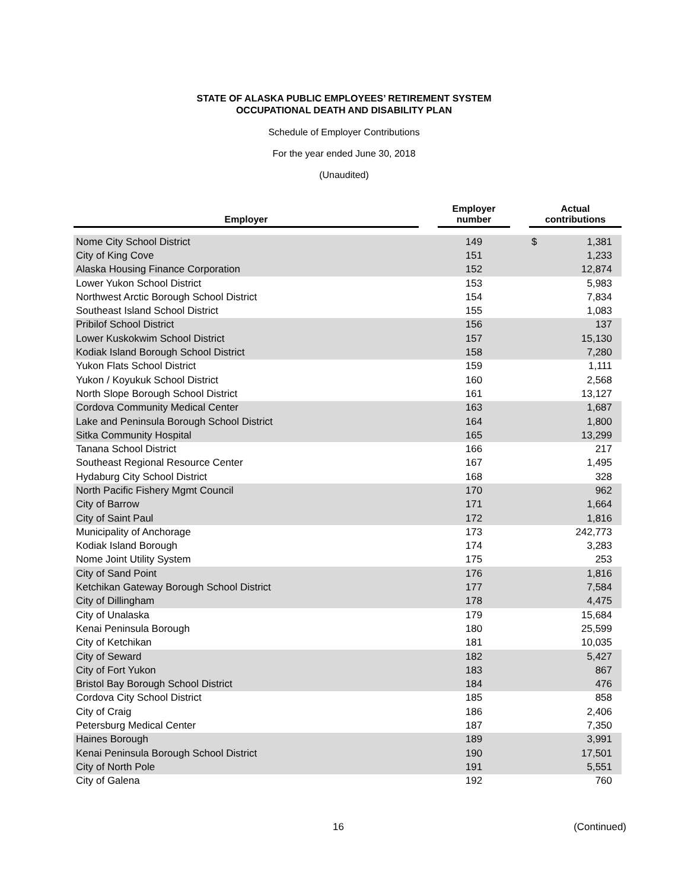STATE OF ALASKA PUBLIC EMPLOYEES’ RETIREMENT SYSTEM
OCCUPATIONAL DEATH AND DISABILITY PLAN
Schedule of Employer Contributions
For the year ended June 30, 2018
(Unaudited)
| Employer | | Employer number | | Actual contributions | |
| --- | --- | --- | --- | --- | --- |
| Nome City School District | | 149 | | $ | 1,381 |
| City of King Cove | | 151 | | | 1,233 |
| Alaska Housing Finance Corporation | | 152 | | | 12,874 |
| Lower Yukon School District | | 153 | | | 5,983 |
| Northwest Arctic Borough School District | | 154 | | | 7,834 |
| Southeast Island School District | | 155 | | | 1,083 |
| Pribilof School District | | 156 | | | 137 |
| Lower Kuskokwim School District | | 157 | | | 15,130 |
| Kodiak Island Borough School District | | 158 | | | 7,280 |
| Yukon Flats School District | | 159 | | | 1,111 |
| Yukon / Koyukuk School District | | 160 | | | 2,568 |
| North Slope Borough School District | | 161 | | | 13,127 |
| Cordova Community Medical Center | | 163 | | | 1,687 |
| Lake and Peninsula Borough School District | | 164 | | | 1,800 |
| Sitka Community Hospital | | 165 | | | 13,299 |
| Tanana School District | | 166 | | | 217 |
| Southeast Regional Resource Center | | 167 | | | 1,495 |
| Hydaburg City School District | | 168 | | | 328 |
| North Pacific Fishery Mgmt Council | | 170 | | | 962 |
| City of Barrow | | 171 | | | 1,664 |
| City of Saint Paul | | 172 | | | 1,816 |
| Municipality of Anchorage | | 173 | | | 242,773 |
| Kodiak Island Borough | | 174 | | | 3,283 |
| Nome Joint Utility System | | 175 | | | 253 |
| City of Sand Point | | 176 | | | 1,816 |
| Ketchikan Gateway Borough School District | | 177 | | | 7,584 |
| City of Dillingham | | 178 | | | 4,475 |
| City of Unalaska | | 179 | | | 15,684 |
| Kenai Peninsula Borough | | 180 | | | 25,599 |
| City of Ketchikan | | 181 | | | 10,035 |
| City of Seward | | 182 | | | 5,427 |
| City of Fort Yukon | | 183 | | | 867 |
| Bristol Bay Borough School District | | 184 | | | 476 |
| Cordova City School District | | 185 | | | 858 |
| City of Craig | | 186 | | | 2,406 |
| Petersburg Medical Center | | 187 | | | 7,350 |
| Haines Borough | | 189 | | | 3,991 |
| Kenai Peninsula Borough School District | | 190 | | | 17,501 |
| City of North Pole | | 191 | | | 5,551 |
| City of Galena | | 192 | | | 760 |
16 (Continued)